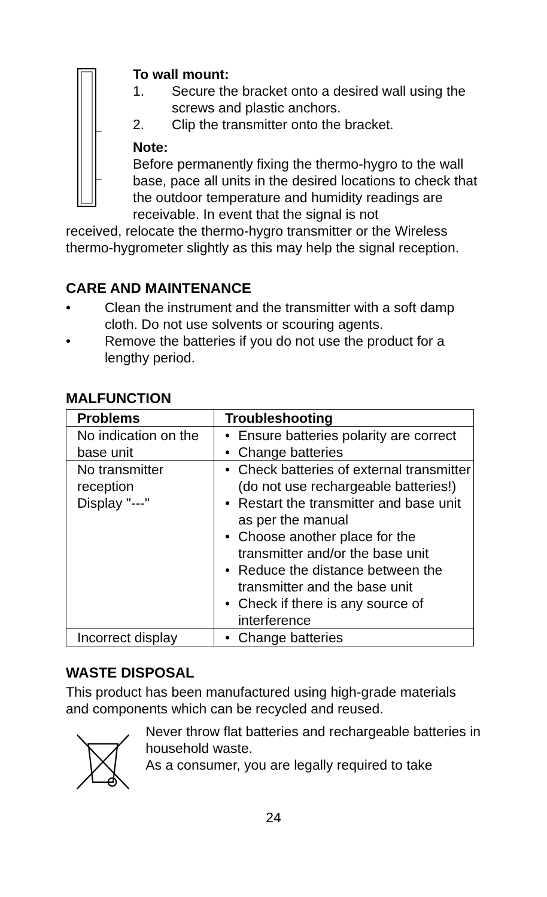To wall mount:
1. Secure the bracket onto a desired wall using the screws and plastic anchors.
2. Clip the transmitter onto the bracket.
Note:
Before permanently fixing the thermo-hygro to the wall base, pace all units in the desired locations to check that the outdoor temperature and humidity readings are receivable. In event that the signal is not
received, relocate the thermo-hygro transmitter or the Wireless thermo-hygrometer slightly as this may help the signal reception.
CARE AND MAINTENANCE
• Clean the instrument and the transmitter with a soft damp cloth. Do not use solvents or scouring agents.
• Remove the batteries if you do not use the product for a lengthy period.
MALFUNCTION
| Problems | Troubleshooting |
| --- | --- |
| No indication on the base unit | • Ensure batteries polarity are correct • Change batteries |
| No transmitter reception Display "---" | • Check batteries of external transmitter (do not use rechargeable batteries!) • Restart the transmitter and base unit as per the manual • Choose another place for the transmitter and/or the base unit • Reduce the distance between the transmitter and the base unit • Check if there is any source of interference |
| Incorrect display | • Change batteries |
WASTE DISPOSAL
This product has been manufactured using high-grade materials and components which can be recycled and reused.
Never throw flat batteries and rechargeable batteries in household waste.
As a consumer, you are legally required to take
24